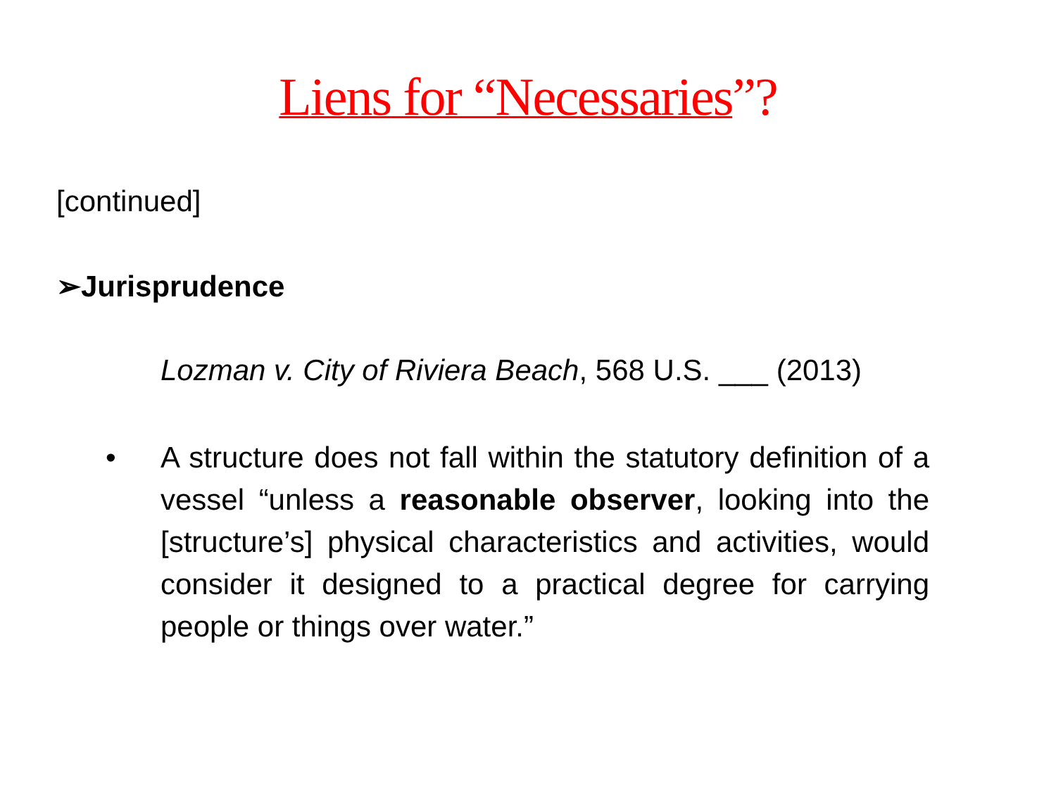Liens for “Necessaries”?
[continued]
➢Jurisprudence
Lozman v. City of Riviera Beach, 568 U.S. ___ (2013)
• A structure does not fall within the statutory definition of a vessel “unless a reasonable observer, looking into the [structure’s] physical characteristics and activities, would consider it designed to a practical degree for carrying people or things over water.”